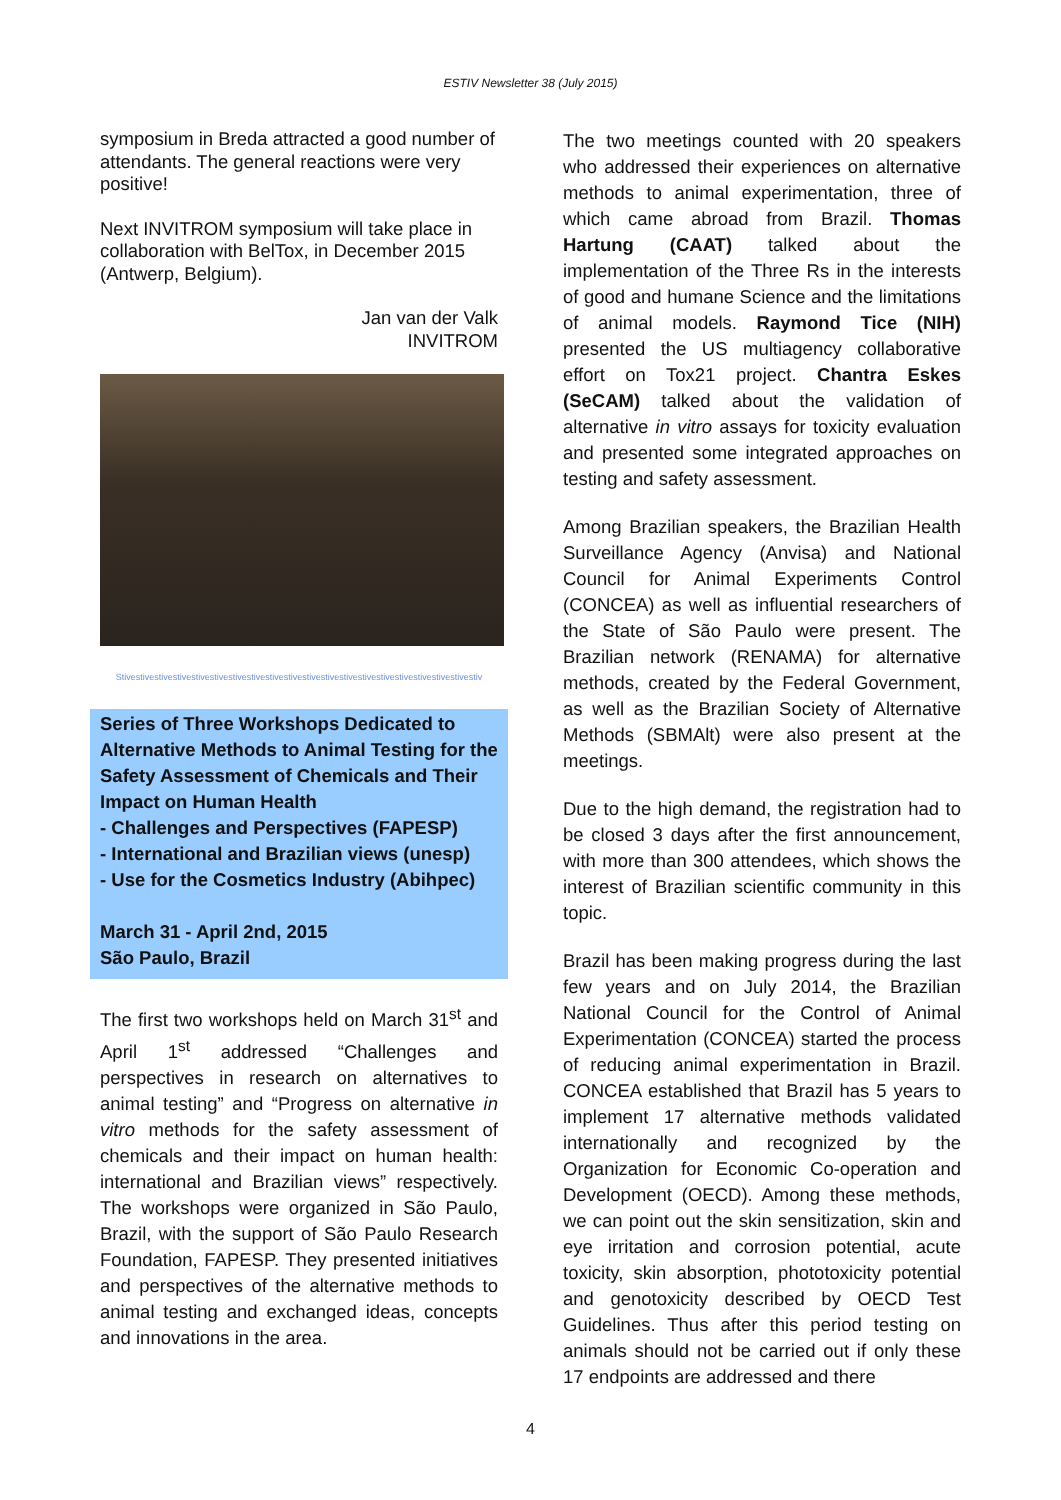ESTIV Newsletter 38 (July 2015)
symposium in Breda attracted a good number of attendants. The general reactions were very positive!
Next INVITROM symposium will take place in collaboration with BelTox, in December 2015 (Antwerp, Belgium).
Jan van der Valk
INVITROM
Stivestivestivestivestivestivestivestivestivestivestivestivestivestivestivestivestivestivestivestiv
Series of Three Workshops Dedicated to Alternative Methods to Animal Testing for the Safety Assessment of Chemicals and Their Impact on Human Health
- Challenges and Perspectives (FAPESP)
- International and Brazilian views (unesp)
- Use for the Cosmetics Industry (Abihpec)
March 31 - April 2nd, 2015
São Paulo, Brazil
The first two workshops held on March 31<sup>st</sup> and April 1<sup>st</sup> addressed “Challenges and perspectives in research on alternatives to animal testing” and “Progress on alternative in vitro methods for the safety assessment of chemicals and their impact on human health: international and Brazilian views” respectively. The workshops were organized in São Paulo, Brazil, with the support of São Paulo Research Foundation, FAPESP. They presented initiatives and perspectives of the alternative methods to animal testing and exchanged ideas, concepts and innovations in the area.
The two meetings counted with 20 speakers who addressed their experiences on alternative methods to animal experimentation, three of which came abroad from Brazil. Thomas Hartung (CAAT) talked about the implementation of the Three Rs in the interests of good and humane Science and the limitations of animal models. Raymond Tice (NIH) presented the US multiagency collaborative effort on Tox21 project. Chantra Eskes (SeCAM) talked about the validation of alternative in vitro assays for toxicity evaluation and presented some integrated approaches on testing and safety assessment.
Among Brazilian speakers, the Brazilian Health Surveillance Agency (Anvisa) and National Council for Animal Experiments Control (CONCEA) as well as influential researchers of the State of São Paulo were present. The Brazilian network (RENAMA) for alternative methods, created by the Federal Government, as well as the Brazilian Society of Alternative Methods (SBMAlt) were also present at the meetings.
Due to the high demand, the registration had to be closed 3 days after the first announcement, with more than 300 attendees, which shows the interest of Brazilian scientific community in this topic.
Brazil has been making progress during the last few years and on July 2014, the Brazilian National Council for the Control of Animal Experimentation (CONCEA) started the process of reducing animal experimentation in Brazil. CONCEA established that Brazil has 5 years to implement 17 alternative methods validated internationally and recognized by the Organization for Economic Co-operation and Development (OECD). Among these methods, we can point out the skin sensitization, skin and eye irritation and corrosion potential, acute toxicity, skin absorption, phototoxicity potential and genotoxicity described by OECD Test Guidelines. Thus after this period testing on animals should not be carried out if only these 17 endpoints are addressed and there
4